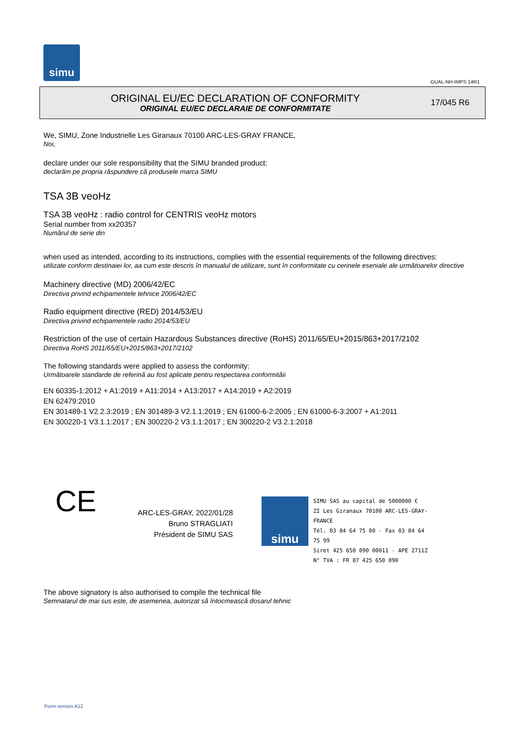simu
GUAL-NH-IMPS 14R1
ORIGINAL EU/EC DECLARATION OF CONFORMITY
ORIGINAL EU/EC DECLARAIE DE CONFORMITATE
17/045 R6
We, SIMU, Zone Industrielle Les Giranaux 70100 ARC-LES-GRAY FRANCE,
Noi,
declare under our sole responsibility that the SIMU branded product:
declarăm pe propria răspundere că produsele marca SIMU
TSA 3B veoHz
TSA 3B veoHz : radio control for CENTRIS veoHz motors
Serial number from xx20357
Numărul de serie din
when used as intended, according to its instructions, complies with the essential requirements of the following directives:
utilizate conform destinaiei lor, aa cum este descris în manualul de utilizare, sunt în conformitate cu cerinele eseniale ale următoarelor directive
Machinery directive (MD) 2006/42/EC
Directiva privind echipamentele tehnice 2006/42/EC
Radio equipment directive (RED) 2014/53/EU
Directiva privind echipamentele radio 2014/53/EU
Restriction of the use of certain Hazardous Substances directive (RoHS) 2011/65/EU+2015/863+2017/2102
Directiva RoHS 2011/65/EU+2015/863+2017/2102
The following standards were applied to assess the conformity:
Următoarele standarde de referină au fost aplicate pentru respectarea conformităii
EN 60335-1:2012 + A1:2019 + A11:2014 + A13:2017 + A14:2019 + A2:2019
EN 62479:2010
EN 301489-1 V2.2.3:2019 ; EN 301489-3 V2.1.1:2019 ; EN 61000-6-2:2005 ; EN 61000-6-3:2007 + A1:2011
EN 300220-1 V3.1.1:2017 ; EN 300220-2 V3.1.1:2017 ; EN 300220-2 V3.2.1:2018
CE
ARC-LES-GRAY, 2022/01/28
Bruno STRAGLIATI
Président de SIMU SAS
simu
SIMU SAS au capital de 5000000 €
ZI Les Giranaux 70100 ARC-LES-GRAY-FRANCE
Tél. 03 84 64 75 00 - Fax 03 84 64 75 99
Siret 425 650 090 00011 - APE 2711Z
N° TVA : FR 87 425 650 090
The above signatory is also authorised to compile the technical file
Semnatarul de mai sus este, de asemenea, autorizat să întocmească dosarul tehnic
Form version A12